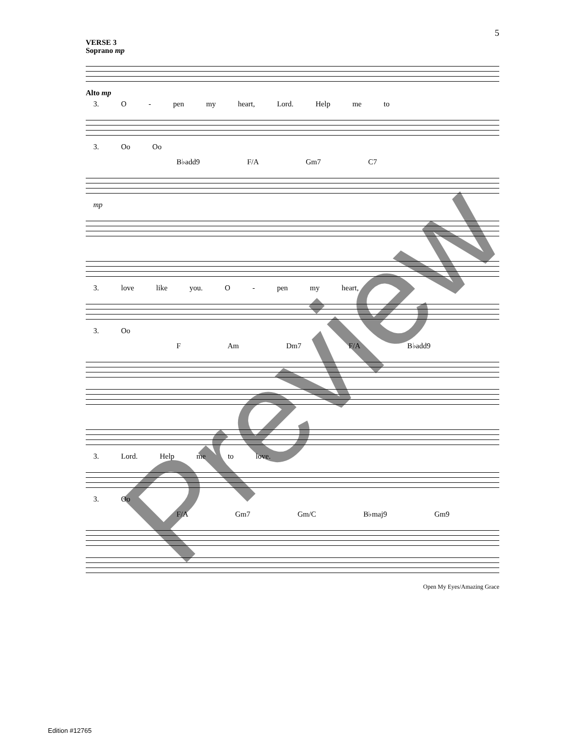5
VERSE 3
Soprano mp
Alto mp
3. O - pen my heart, Lord. Help me to
3. Oo Oo
B♭add9 F/A Gm7 C7
mp
3. love like you. O - pen my heart,
3. Oo
F Am Dm7 F/A B♭add9
3. Lord. Help me to love.
3. Oo
F/A Gm7 Gm/C B♭maj9 Gm9
Open My Eyes/Amazing Grace
Edition #12765
Preview